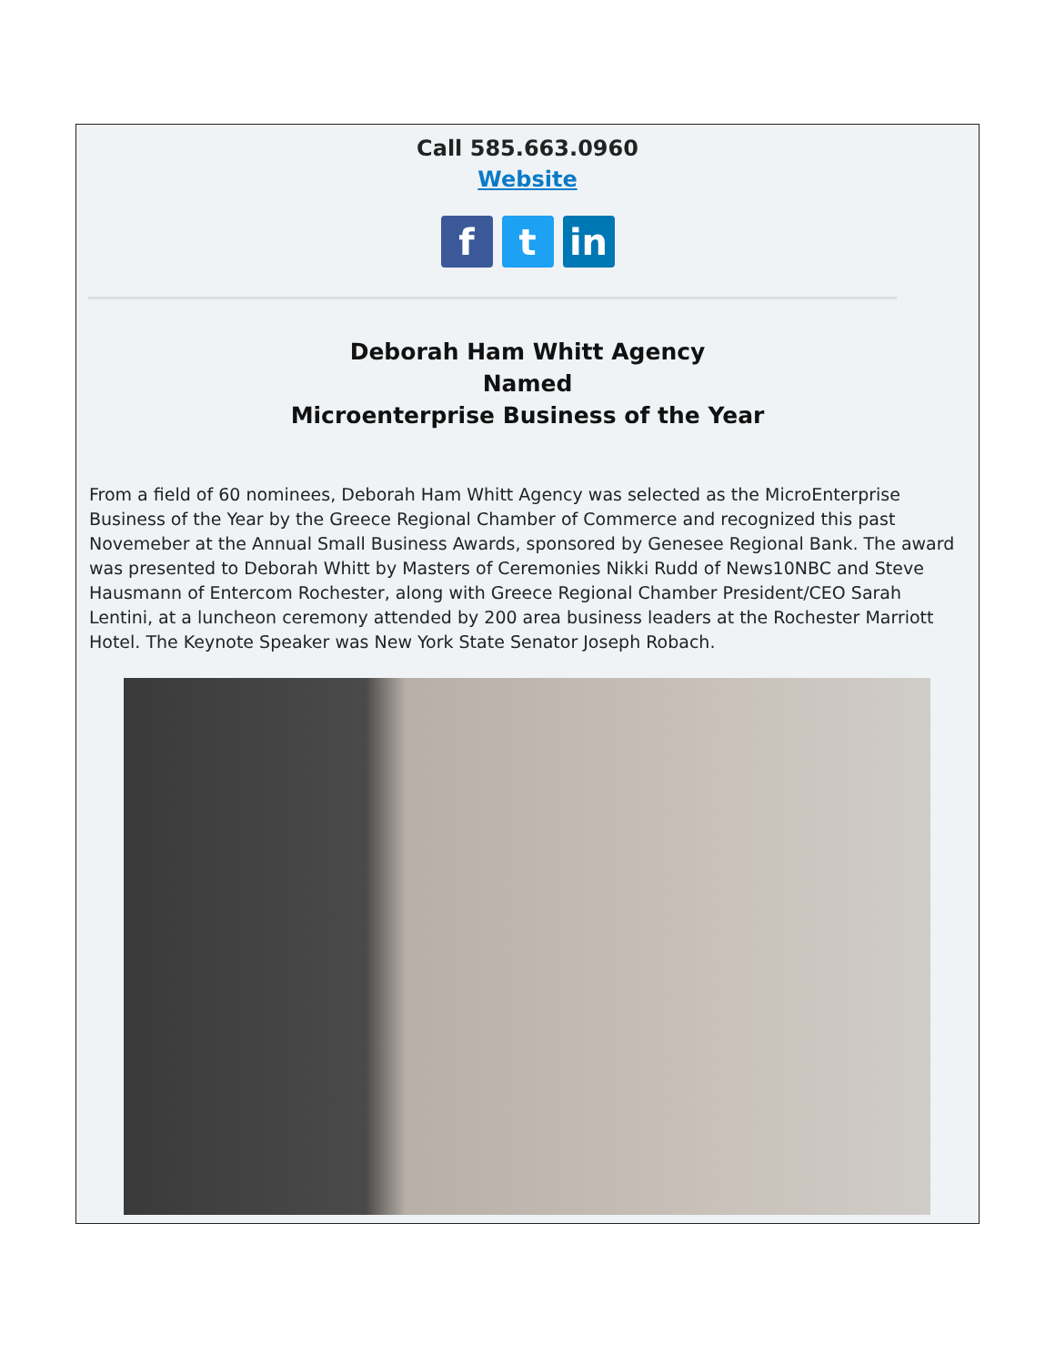Call 585.663.0960
Website
f t in
Deborah Ham Whitt Agency
Named
Microenterprise Business of the Year
From a field of 60 nominees, Deborah Ham Whitt Agency was selected as the MicroEnterprise Business of the Year by the Greece Regional Chamber of Commerce and recognized this past Novemeber at the Annual Small Business Awards, sponsored by Genesee Regional Bank. The award was presented to Deborah Whitt by Masters of Ceremonies Nikki Rudd of News10NBC and Steve Hausmann of Entercom Rochester, along with Greece Regional Chamber President/CEO Sarah Lentini, at a luncheon ceremony attended by 200 area business leaders at the Rochester Marriott Hotel. The Keynote Speaker was New York State Senator Joseph Robach.